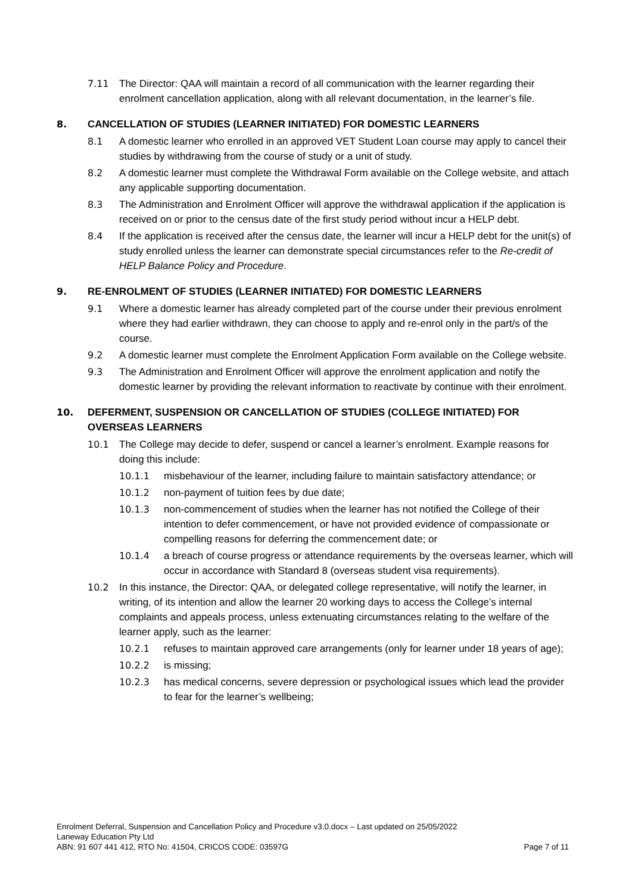7.11 The Director: QAA will maintain a record of all communication with the learner regarding their enrolment cancellation application, along with all relevant documentation, in the learner’s file.
8. CANCELLATION OF STUDIES (LEARNER INITIATED) FOR DOMESTIC LEARNERS
8.1 A domestic learner who enrolled in an approved VET Student Loan course may apply to cancel their studies by withdrawing from the course of study or a unit of study.
8.2 A domestic learner must complete the Withdrawal Form available on the College website, and attach any applicable supporting documentation.
8.3 The Administration and Enrolment Officer will approve the withdrawal application if the application is received on or prior to the census date of the first study period without incur a HELP debt.
8.4 If the application is received after the census date, the learner will incur a HELP debt for the unit(s) of study enrolled unless the learner can demonstrate special circumstances refer to the Re-credit of HELP Balance Policy and Procedure.
9. RE-ENROLMENT OF STUDIES (LEARNER INITIATED) FOR DOMESTIC LEARNERS
9.1 Where a domestic learner has already completed part of the course under their previous enrolment where they had earlier withdrawn, they can choose to apply and re-enrol only in the part/s of the course.
9.2 A domestic learner must complete the Enrolment Application Form available on the College website.
9.3 The Administration and Enrolment Officer will approve the enrolment application and notify the domestic learner by providing the relevant information to reactivate by continue with their enrolment.
10. DEFERMENT, SUSPENSION OR CANCELLATION OF STUDIES (COLLEGE INITIATED) FOR OVERSEAS LEARNERS
10.1 The College may decide to defer, suspend or cancel a learner’s enrolment. Example reasons for doing this include:
10.1.1 misbehaviour of the learner, including failure to maintain satisfactory attendance; or
10.1.2 non-payment of tuition fees by due date;
10.1.3 non-commencement of studies when the learner has not notified the College of their intention to defer commencement, or have not provided evidence of compassionate or compelling reasons for deferring the commencement date; or
10.1.4 a breach of course progress or attendance requirements by the overseas learner, which will occur in accordance with Standard 8 (overseas student visa requirements).
10.2 In this instance, the Director: QAA, or delegated college representative, will notify the learner, in writing, of its intention and allow the learner 20 working days to access the College’s internal complaints and appeals process, unless extenuating circumstances relating to the welfare of the learner apply, such as the learner:
10.2.1 refuses to maintain approved care arrangements (only for learner under 18 years of age);
10.2.2 is missing;
10.2.3 has medical concerns, severe depression or psychological issues which lead the provider to fear for the learner’s wellbeing;
Enrolment Deferral, Suspension and Cancellation Policy and Procedure v3.0.docx – Last updated on 25/05/2022
Laneway Education Pty Ltd
ABN: 91 607 441 412, RTO No: 41504, CRICOS CODE: 03597G Page 7 of 11